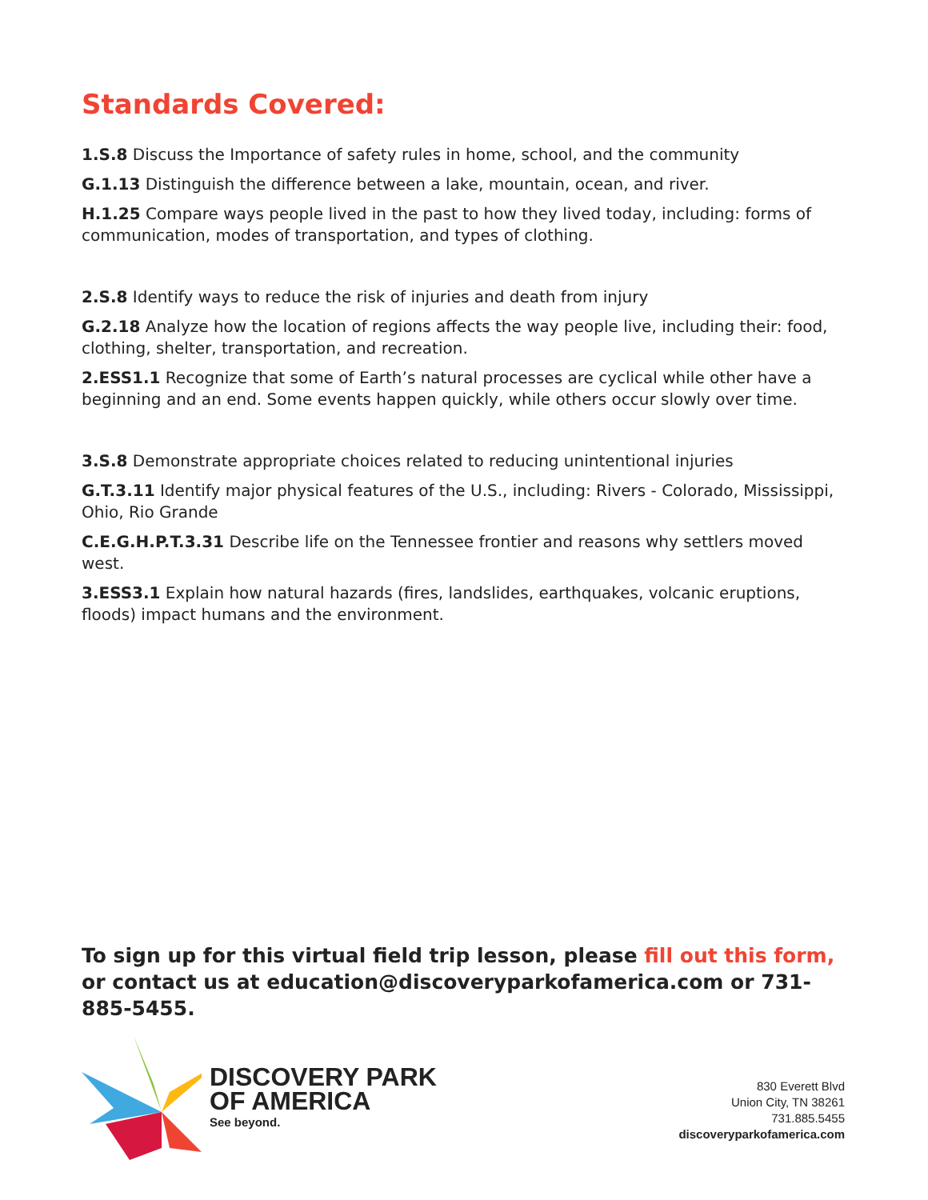Standards Covered:
1.S.8 Discuss the Importance of safety rules in home, school, and the community
G.1.13 Distinguish the difference between a lake, mountain, ocean, and river.
H.1.25 Compare ways people lived in the past to how they lived today, including: forms of communication, modes of transportation, and types of clothing.
2.S.8 Identify ways to reduce the risk of injuries and death from injury
G.2.18 Analyze how the location of regions affects the way people live, including their: food, clothing, shelter, transportation, and recreation.
2.ESS1.1 Recognize that some of Earth’s natural processes are cyclical while other have a beginning and an end. Some events happen quickly, while others occur slowly over time.
3.S.8 Demonstrate appropriate choices related to reducing unintentional injuries
G.T.3.11 Identify major physical features of the U.S., including: Rivers - Colorado, Mississippi, Ohio, Rio Grande
C.E.G.H.P.T.3.31 Describe life on the Tennessee frontier and reasons why settlers moved west.
3.ESS3.1 Explain how natural hazards (fires, landslides, earthquakes, volcanic eruptions, floods) impact humans and the environment.
To sign up for this virtual field trip lesson, please fill out this form, or contact us at education@discoveryparkofamerica.com or 731-885-5455.
DISCOVERY PARK
OF AMERICA
See beyond.
830 Everett Blvd
Union City, TN 38261
731.885.5455
discoveryparkofamerica.com